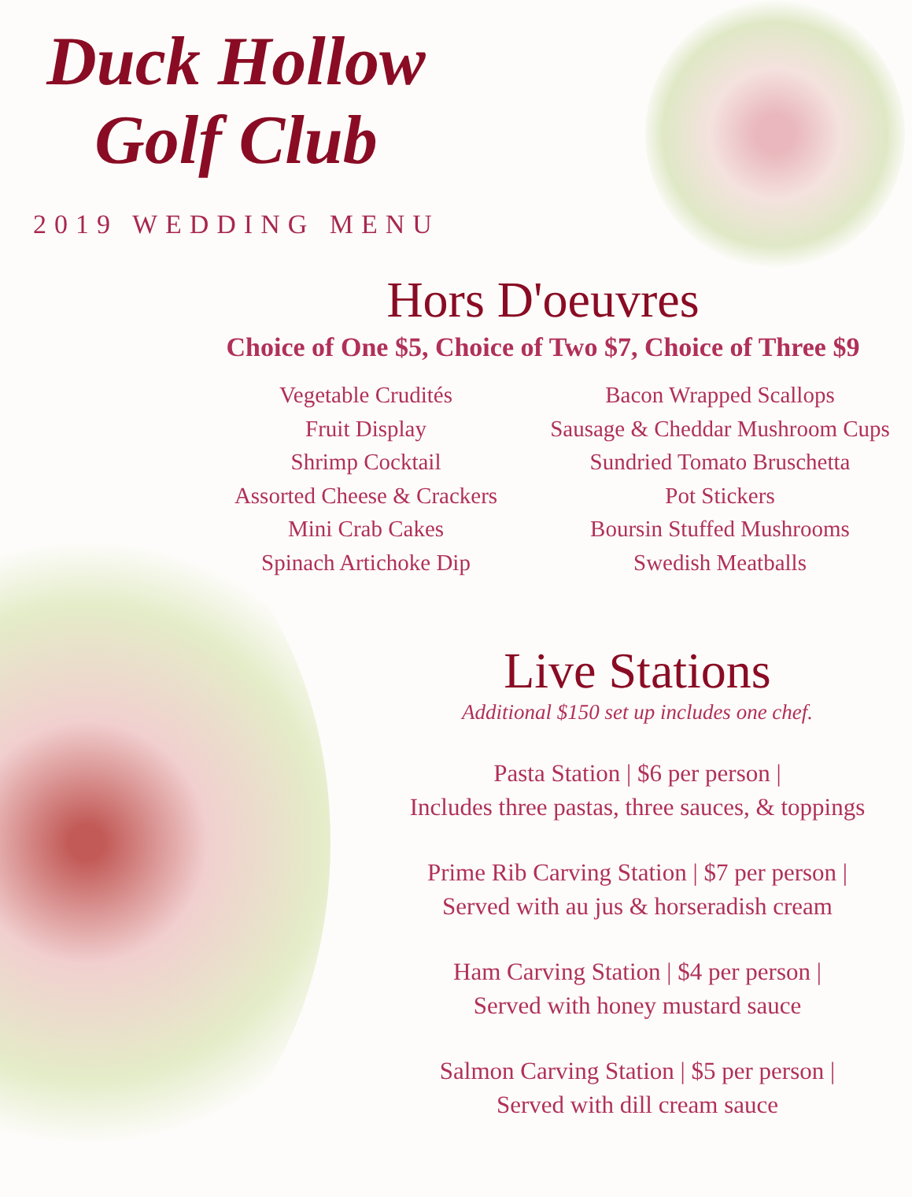Duck Hollow
Golf Club
2019 WEDDING MENU
Hors D'oeuvres
Choice of One $5, Choice of Two $7, Choice of Three $9
Vegetable Crudités
Fruit Display
Shrimp Cocktail
Assorted Cheese & Crackers
Mini Crab Cakes
Spinach Artichoke Dip
Bacon Wrapped Scallops
Sausage & Cheddar Mushroom Cups
Sundried Tomato Bruschetta
Pot Stickers
Boursin Stuffed Mushrooms
Swedish Meatballs
Live Stations
Additional $150 set up includes one chef.
Pasta Station | $6 per person |
Includes three pastas, three sauces, & toppings
Prime Rib Carving Station | $7 per person |
Served with au jus & horseradish cream
Ham Carving Station | $4 per person |
Served with honey mustard sauce
Salmon Carving Station | $5 per person |
Served with dill cream sauce